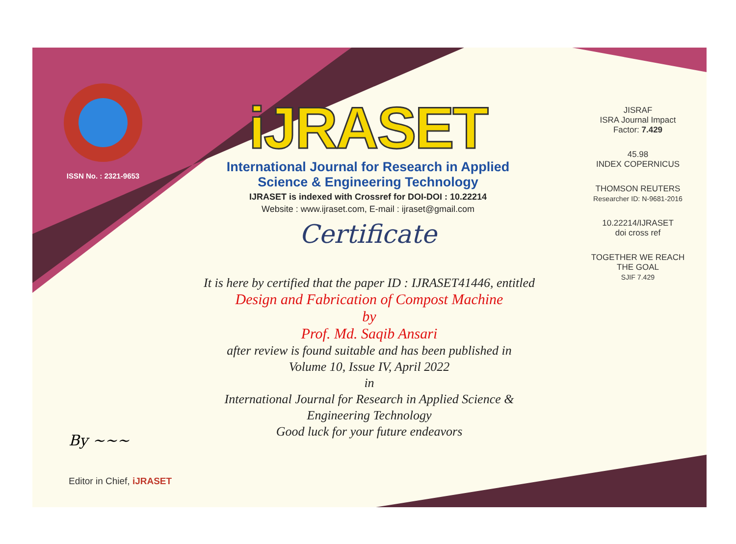ISSN No. : 2321-9653
iJRASET
International Journal for Research in Applied
Science & Engineering Technology
IJRASET is indexed with Crossref for DOI-DOI : 10.22214
Website : www.ijraset.com, E-mail : ijraset@gmail.com
Certificate
It is here by certified that the paper ID : IJRASET41446, entitled
Design and Fabrication of Compost Machine
by
Prof. Md. Saqib Ansari
after review is found suitable and has been published in
Volume 10, Issue IV, April 2022
in
International Journal for Research in Applied Science &
Engineering Technology
Good luck for your future endeavors
JISRAF
ISRA Journal Impact
Factor: 7.429
45.98
INDEX COPERNICUS
THOMSON REUTERS
Researcher ID: N-9681-2016
10.22214/IJRASET
doi cross ref
TOGETHER WE REACH THE GOAL
SJIF 7.429
By ~~~
Editor in Chief, iJRASET